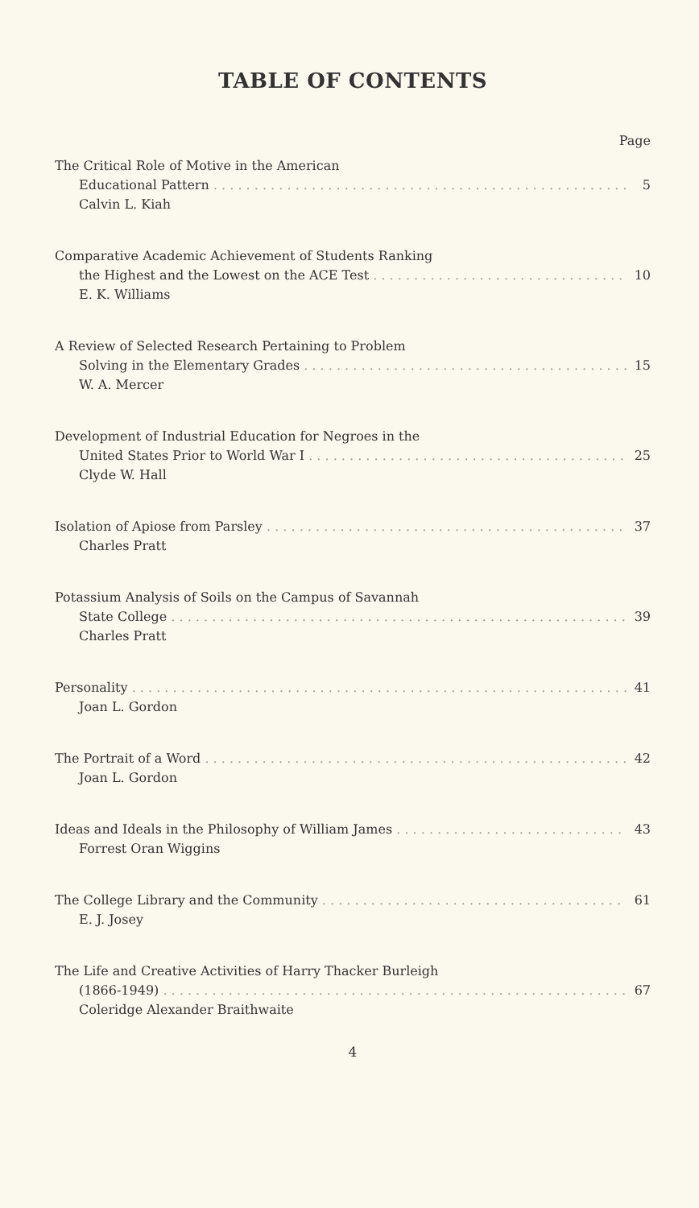TABLE OF CONTENTS
Page
The Critical Role of Motive in the American
Educational Pattern 5
Calvin L. Kiah
Comparative Academic Achievement of Students Ranking
the Highest and the Lowest on the ACE Test 10
E. K. Williams
A Review of Selected Research Pertaining to Problem
Solving in the Elementary Grades 15
W. A. Mercer
Development of Industrial Education for Negroes in the
United States Prior to World War I 25
Clyde W. Hall
Isolation of Apiose from Parsley 37
Charles Pratt
Potassium Analysis of Soils on the Campus of Savannah
State College 39
Charles Pratt
Personality 41
Joan L. Gordon
The Portrait of a Word 42
Joan L. Gordon
Ideas and Ideals in the Philosophy of William James 43
Forrest Oran Wiggins
The College Library and the Community 61
E. J. Josey
The Life and Creative Activities of Harry Thacker Burleigh
(1866-1949) 67
Coleridge Alexander Braithwaite
4